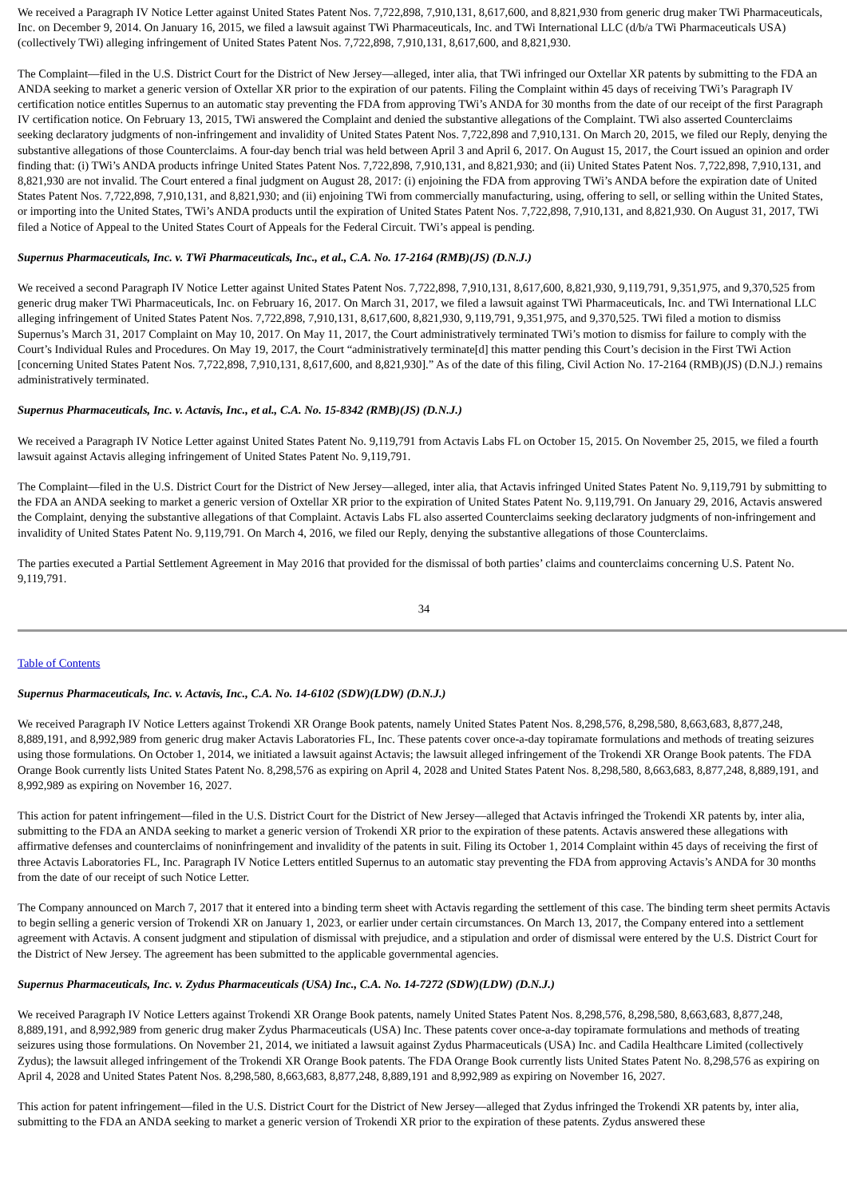We received a Paragraph IV Notice Letter against United States Patent Nos. 7,722,898, 7,910,131, 8,617,600, and 8,821,930 from generic drug maker TWi Pharmaceuticals, Inc. on December 9, 2014. On January 16, 2015, we filed a lawsuit against TWi Pharmaceuticals, Inc. and TWi International LLC (d/b/a TWi Pharmaceuticals USA) (collectively TWi) alleging infringement of United States Patent Nos. 7,722,898, 7,910,131, 8,617,600, and 8,821,930.
The Complaint—filed in the U.S. District Court for the District of New Jersey—alleged, inter alia, that TWi infringed our Oxtellar XR patents by submitting to the FDA an ANDA seeking to market a generic version of Oxtellar XR prior to the expiration of our patents. Filing the Complaint within 45 days of receiving TWi’s Paragraph IV certification notice entitles Supernus to an automatic stay preventing the FDA from approving TWi’s ANDA for 30 months from the date of our receipt of the first Paragraph IV certification notice. On February 13, 2015, TWi answered the Complaint and denied the substantive allegations of the Complaint. TWi also asserted Counterclaims seeking declaratory judgments of non-infringement and invalidity of United States Patent Nos. 7,722,898 and 7,910,131. On March 20, 2015, we filed our Reply, denying the substantive allegations of those Counterclaims. A four-day bench trial was held between April 3 and April 6, 2017. On August 15, 2017, the Court issued an opinion and order finding that: (i) TWi’s ANDA products infringe United States Patent Nos. 7,722,898, 7,910,131, and 8,821,930; and (ii) United States Patent Nos. 7,722,898, 7,910,131, and 8,821,930 are not invalid. The Court entered a final judgment on August 28, 2017: (i) enjoining the FDA from approving TWi’s ANDA before the expiration date of United States Patent Nos. 7,722,898, 7,910,131, and 8,821,930; and (ii) enjoining TWi from commercially manufacturing, using, offering to sell, or selling within the United States, or importing into the United States, TWi’s ANDA products until the expiration of United States Patent Nos. 7,722,898, 7,910,131, and 8,821,930. On August 31, 2017, TWi filed a Notice of Appeal to the United States Court of Appeals for the Federal Circuit. TWi’s appeal is pending.
Supernus Pharmaceuticals, Inc. v. TWi Pharmaceuticals, Inc., et al., C.A. No. 17-2164 (RMB)(JS) (D.N.J.)
We received a second Paragraph IV Notice Letter against United States Patent Nos. 7,722,898, 7,910,131, 8,617,600, 8,821,930, 9,119,791, 9,351,975, and 9,370,525 from generic drug maker TWi Pharmaceuticals, Inc. on February 16, 2017. On March 31, 2017, we filed a lawsuit against TWi Pharmaceuticals, Inc. and TWi International LLC alleging infringement of United States Patent Nos. 7,722,898, 7,910,131, 8,617,600, 8,821,930, 9,119,791, 9,351,975, and 9,370,525. TWi filed a motion to dismiss Supernus’s March 31, 2017 Complaint on May 10, 2017. On May 11, 2017, the Court administratively terminated TWi’s motion to dismiss for failure to comply with the Court’s Individual Rules and Procedures. On May 19, 2017, the Court “administratively terminate[d] this matter pending this Court’s decision in the First TWi Action [concerning United States Patent Nos. 7,722,898, 7,910,131, 8,617,600, and 8,821,930].” As of the date of this filing, Civil Action No. 17-2164 (RMB)(JS) (D.N.J.) remains administratively terminated.
Supernus Pharmaceuticals, Inc. v. Actavis, Inc., et al., C.A. No. 15-8342 (RMB)(JS) (D.N.J.)
We received a Paragraph IV Notice Letter against United States Patent No. 9,119,791 from Actavis Labs FL on October 15, 2015. On November 25, 2015, we filed a fourth lawsuit against Actavis alleging infringement of United States Patent No. 9,119,791.
The Complaint—filed in the U.S. District Court for the District of New Jersey—alleged, inter alia, that Actavis infringed United States Patent No. 9,119,791 by submitting to the FDA an ANDA seeking to market a generic version of Oxtellar XR prior to the expiration of United States Patent No. 9,119,791. On January 29, 2016, Actavis answered the Complaint, denying the substantive allegations of that Complaint. Actavis Labs FL also asserted Counterclaims seeking declaratory judgments of non-infringement and invalidity of United States Patent No. 9,119,791. On March 4, 2016, we filed our Reply, denying the substantive allegations of those Counterclaims.
The parties executed a Partial Settlement Agreement in May 2016 that provided for the dismissal of both parties’ claims and counterclaims concerning U.S. Patent No. 9,119,791.
34
Table of Contents
Supernus Pharmaceuticals, Inc. v. Actavis, Inc., C.A. No. 14-6102 (SDW)(LDW) (D.N.J.)
We received Paragraph IV Notice Letters against Trokendi XR Orange Book patents, namely United States Patent Nos. 8,298,576, 8,298,580, 8,663,683, 8,877,248, 8,889,191, and 8,992,989 from generic drug maker Actavis Laboratories FL, Inc. These patents cover once-a-day topiramate formulations and methods of treating seizures using those formulations. On October 1, 2014, we initiated a lawsuit against Actavis; the lawsuit alleged infringement of the Trokendi XR Orange Book patents. The FDA Orange Book currently lists United States Patent No. 8,298,576 as expiring on April 4, 2028 and United States Patent Nos. 8,298,580, 8,663,683, 8,877,248, 8,889,191, and 8,992,989 as expiring on November 16, 2027.
This action for patent infringement—filed in the U.S. District Court for the District of New Jersey—alleged that Actavis infringed the Trokendi XR patents by, inter alia, submitting to the FDA an ANDA seeking to market a generic version of Trokendi XR prior to the expiration of these patents. Actavis answered these allegations with affirmative defenses and counterclaims of noninfringement and invalidity of the patents in suit. Filing its October 1, 2014 Complaint within 45 days of receiving the first of three Actavis Laboratories FL, Inc. Paragraph IV Notice Letters entitled Supernus to an automatic stay preventing the FDA from approving Actavis’s ANDA for 30 months from the date of our receipt of such Notice Letter.
The Company announced on March 7, 2017 that it entered into a binding term sheet with Actavis regarding the settlement of this case. The binding term sheet permits Actavis to begin selling a generic version of Trokendi XR on January 1, 2023, or earlier under certain circumstances. On March 13, 2017, the Company entered into a settlement agreement with Actavis. A consent judgment and stipulation of dismissal with prejudice, and a stipulation and order of dismissal were entered by the U.S. District Court for the District of New Jersey. The agreement has been submitted to the applicable governmental agencies.
Supernus Pharmaceuticals, Inc. v. Zydus Pharmaceuticals (USA) Inc., C.A. No. 14-7272 (SDW)(LDW) (D.N.J.)
We received Paragraph IV Notice Letters against Trokendi XR Orange Book patents, namely United States Patent Nos. 8,298,576, 8,298,580, 8,663,683, 8,877,248, 8,889,191, and 8,992,989 from generic drug maker Zydus Pharmaceuticals (USA) Inc. These patents cover once-a-day topiramate formulations and methods of treating seizures using those formulations. On November 21, 2014, we initiated a lawsuit against Zydus Pharmaceuticals (USA) Inc. and Cadila Healthcare Limited (collectively Zydus); the lawsuit alleged infringement of the Trokendi XR Orange Book patents. The FDA Orange Book currently lists United States Patent No. 8,298,576 as expiring on April 4, 2028 and United States Patent Nos. 8,298,580, 8,663,683, 8,877,248, 8,889,191 and 8,992,989 as expiring on November 16, 2027.
This action for patent infringement—filed in the U.S. District Court for the District of New Jersey—alleged that Zydus infringed the Trokendi XR patents by, inter alia, submitting to the FDA an ANDA seeking to market a generic version of Trokendi XR prior to the expiration of these patents. Zydus answered these